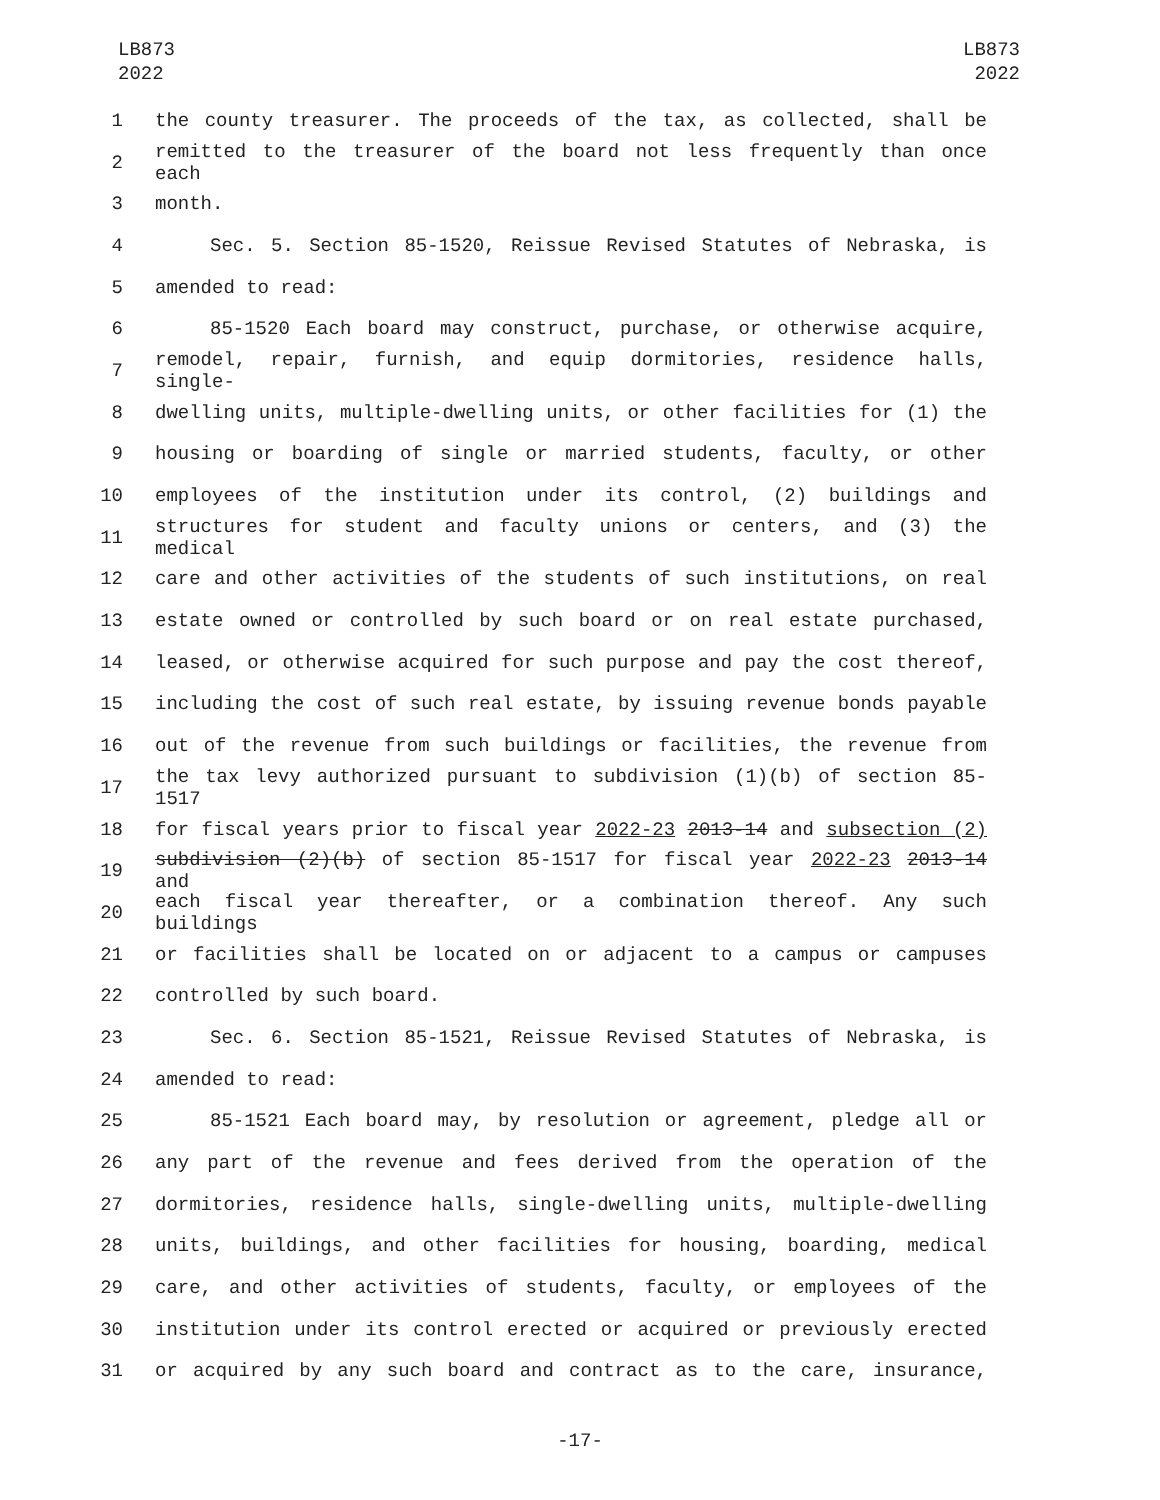LB873
2022
LB873
2022
1 the county treasurer. The proceeds of the tax, as collected, shall be
2 remitted to the treasurer of the board not less frequently than once each
3 month.
4 Sec. 5. Section 85-1520, Reissue Revised Statutes of Nebraska, is
5 amended to read:
6 85-1520 Each board may construct, purchase, or otherwise acquire,
7 remodel, repair, furnish, and equip dormitories, residence halls, single-
8 dwelling units, multiple-dwelling units, or other facilities for (1) the
9 housing or boarding of single or married students, faculty, or other
10 employees of the institution under its control, (2) buildings and
11 structures for student and faculty unions or centers, and (3) the medical
12 care and other activities of the students of such institutions, on real
13 estate owned or controlled by such board or on real estate purchased,
14 leased, or otherwise acquired for such purpose and pay the cost thereof,
15 including the cost of such real estate, by issuing revenue bonds payable
16 out of the revenue from such buildings or facilities, the revenue from
17 the tax levy authorized pursuant to subdivision (1)(b) of section 85-1517
18 for fiscal years prior to fiscal year 2022-23 2013-14 and subsection (2)
19 subdivision (2)(b) of section 85-1517 for fiscal year 2022-23 2013-14 and
20 each fiscal year thereafter, or a combination thereof. Any such buildings
21 or facilities shall be located on or adjacent to a campus or campuses
22 controlled by such board.
23 Sec. 6. Section 85-1521, Reissue Revised Statutes of Nebraska, is
24 amended to read:
25 85-1521 Each board may, by resolution or agreement, pledge all or
26 any part of the revenue and fees derived from the operation of the
27 dormitories, residence halls, single-dwelling units, multiple-dwelling
28 units, buildings, and other facilities for housing, boarding, medical
29 care, and other activities of students, faculty, or employees of the
30 institution under its control erected or acquired or previously erected
31 or acquired by any such board and contract as to the care, insurance,
-17-